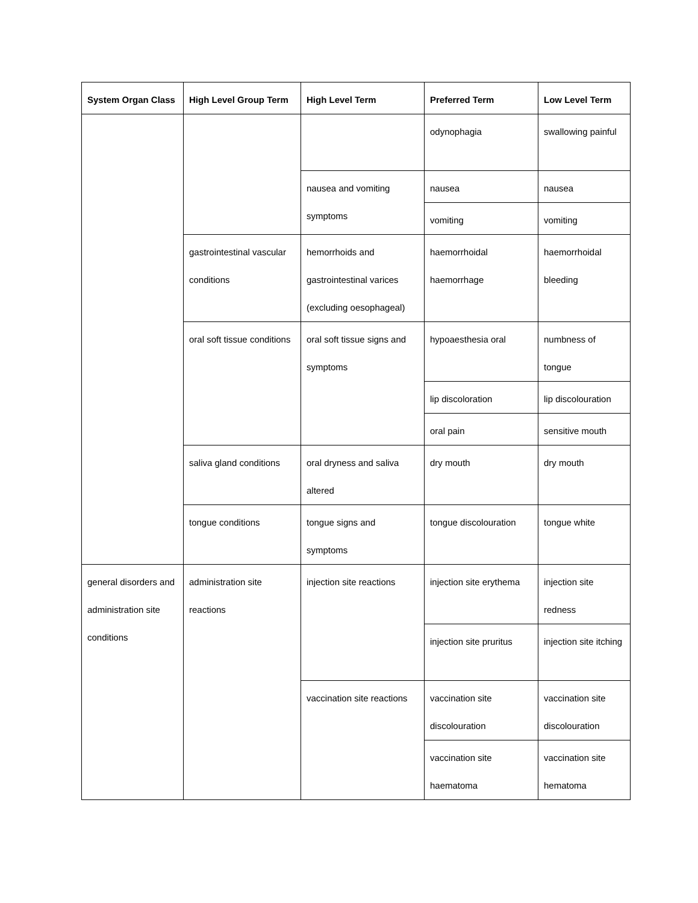| System Organ Class | High Level Group Term | High Level Term | Preferred Term | Low Level Term |
| --- | --- | --- | --- | --- |
| | | | odynophagia | swallowing painful |
| | | nausea and vomiting symptoms | nausea | nausea |
| | | | vomiting | vomiting |
| | gastrointestinal vascular conditions | hemorrhoids and gastrointestinal varices (excluding oesophageal) | haemorrhoidal haemorrhage | haemorrhoidal bleeding |
| | oral soft tissue conditions | oral soft tissue signs and symptoms | hypoaesthesia oral | numbness of tongue |
| | | | lip discoloration | lip discolouration |
| | | | oral pain | sensitive mouth |
| | saliva gland conditions | oral dryness and saliva altered | dry mouth | dry mouth |
| | tongue conditions | tongue signs and symptoms | tongue discolouration | tongue white |
| general disorders and administration site conditions | administration site reactions | injection site reactions | injection site erythema | injection site redness |
| | | | injection site pruritus | injection site itching |
| | | vaccination site reactions | vaccination site discolouration | vaccination site discolouration |
| | | | vaccination site haematoma | vaccination site hematoma |